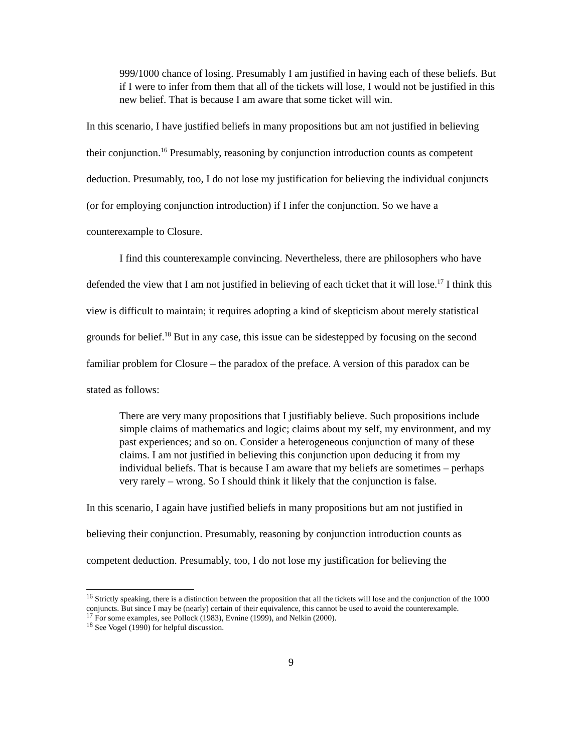999/1000 chance of losing. Presumably I am justified in having each of these beliefs. But if I were to infer from them that all of the tickets will lose, I would not be justified in this new belief. That is because I am aware that some ticket will win.
In this scenario, I have justified beliefs in many propositions but am not justified in believing their conjunction.<sup>16</sup> Presumably, reasoning by conjunction introduction counts as competent deduction. Presumably, too, I do not lose my justification for believing the individual conjuncts (or for employing conjunction introduction) if I infer the conjunction. So we have a counterexample to Closure.
I find this counterexample convincing. Nevertheless, there are philosophers who have defended the view that I am not justified in believing of each ticket that it will lose.<sup>17</sup> I think this view is difficult to maintain; it requires adopting a kind of skepticism about merely statistical grounds for belief.<sup>18</sup> But in any case, this issue can be sidestepped by focusing on the second familiar problem for Closure – the paradox of the preface. A version of this paradox can be stated as follows:
There are very many propositions that I justifiably believe. Such propositions include simple claims of mathematics and logic; claims about my self, my environment, and my past experiences; and so on. Consider a heterogeneous conjunction of many of these claims. I am not justified in believing this conjunction upon deducing it from my individual beliefs. That is because I am aware that my beliefs are sometimes – perhaps very rarely – wrong. So I should think it likely that the conjunction is false.
In this scenario, I again have justified beliefs in many propositions but am not justified in believing their conjunction. Presumably, reasoning by conjunction introduction counts as competent deduction. Presumably, too, I do not lose my justification for believing the
<sup>16</sup> Strictly speaking, there is a distinction between the proposition that all the tickets will lose and the conjunction of the 1000 conjuncts. But since I may be (nearly) certain of their equivalence, this cannot be used to avoid the counterexample.
<sup>17</sup> For some examples, see Pollock (1983), Evnine (1999), and Nelkin (2000).
<sup>18</sup> See Vogel (1990) for helpful discussion.
9